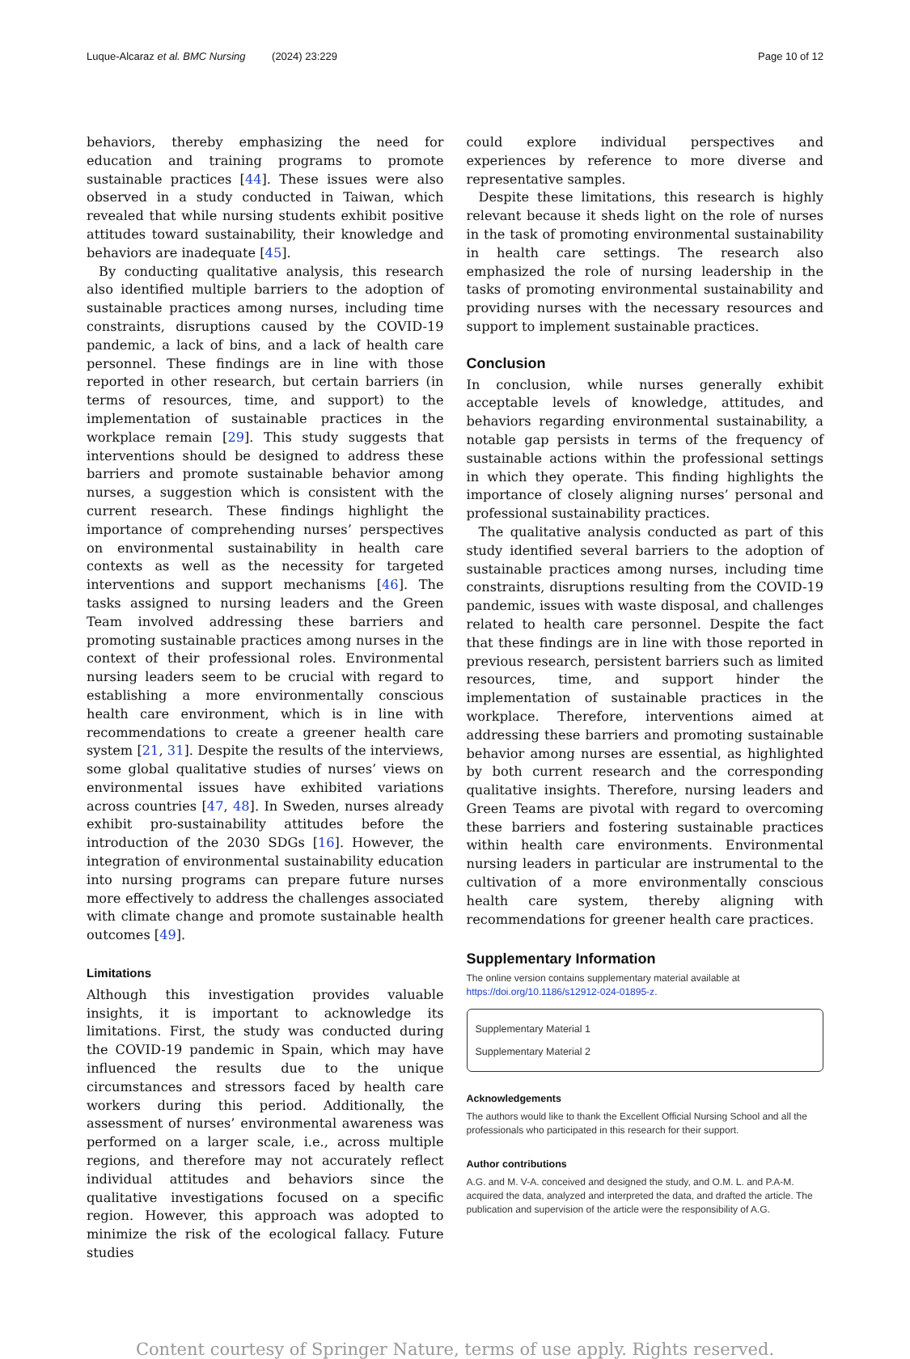Luque-Alcaraz et al. BMC Nursing (2024) 23:229 Page 10 of 12
behaviors, thereby emphasizing the need for education and training programs to promote sustainable practices [44]. These issues were also observed in a study conducted in Taiwan, which revealed that while nursing students exhibit positive attitudes toward sustainability, their knowledge and behaviors are inadequate [45].
By conducting qualitative analysis, this research also identified multiple barriers to the adoption of sustainable practices among nurses, including time constraints, disruptions caused by the COVID-19 pandemic, a lack of bins, and a lack of health care personnel. These findings are in line with those reported in other research, but certain barriers (in terms of resources, time, and support) to the implementation of sustainable practices in the workplace remain [29]. This study suggests that interventions should be designed to address these barriers and promote sustainable behavior among nurses, a suggestion which is consistent with the current research. These findings highlight the importance of comprehending nurses’ perspectives on environmental sustainability in health care contexts as well as the necessity for targeted interventions and support mechanisms [46]. The tasks assigned to nursing leaders and the Green Team involved addressing these barriers and promoting sustainable practices among nurses in the context of their professional roles. Environmental nursing leaders seem to be crucial with regard to establishing a more environmentally conscious health care environment, which is in line with recommendations to create a greener health care system [21, 31]. Despite the results of the interviews, some global qualitative studies of nurses’ views on environmental issues have exhibited variations across countries [47, 48]. In Sweden, nurses already exhibit pro-sustainability attitudes before the introduction of the 2030 SDGs [16]. However, the integration of environmental sustainability education into nursing programs can prepare future nurses more effectively to address the challenges associated with climate change and promote sustainable health outcomes [49].
Limitations
Although this investigation provides valuable insights, it is important to acknowledge its limitations. First, the study was conducted during the COVID-19 pandemic in Spain, which may have influenced the results due to the unique circumstances and stressors faced by health care workers during this period. Additionally, the assessment of nurses’ environmental awareness was performed on a larger scale, i.e., across multiple regions, and therefore may not accurately reflect individual attitudes and behaviors since the qualitative investigations focused on a specific region. However, this approach was adopted to minimize the risk of the ecological fallacy. Future studies
could explore individual perspectives and experiences by reference to more diverse and representative samples.
Despite these limitations, this research is highly relevant because it sheds light on the role of nurses in the task of promoting environmental sustainability in health care settings. The research also emphasized the role of nursing leadership in the tasks of promoting environmental sustainability and providing nurses with the necessary resources and support to implement sustainable practices.
Conclusion
In conclusion, while nurses generally exhibit acceptable levels of knowledge, attitudes, and behaviors regarding environmental sustainability, a notable gap persists in terms of the frequency of sustainable actions within the professional settings in which they operate. This finding highlights the importance of closely aligning nurses’ personal and professional sustainability practices.
The qualitative analysis conducted as part of this study identified several barriers to the adoption of sustainable practices among nurses, including time constraints, disruptions resulting from the COVID-19 pandemic, issues with waste disposal, and challenges related to health care personnel. Despite the fact that these findings are in line with those reported in previous research, persistent barriers such as limited resources, time, and support hinder the implementation of sustainable practices in the workplace. Therefore, interventions aimed at addressing these barriers and promoting sustainable behavior among nurses are essential, as highlighted by both current research and the corresponding qualitative insights. Therefore, nursing leaders and Green Teams are pivotal with regard to overcoming these barriers and fostering sustainable practices within health care environments. Environmental nursing leaders in particular are instrumental to the cultivation of a more environmentally conscious health care system, thereby aligning with recommendations for greener health care practices.
Supplementary Information
The online version contains supplementary material available at https://doi.org/10.1186/s12912-024-01895-z.
Supplementary Material 1
Supplementary Material 2
Acknowledgements
The authors would like to thank the Excellent Official Nursing School and all the professionals who participated in this research for their support.
Author contributions
A.G. and M. V-A. conceived and designed the study, and O.M. L. and P.A-M. acquired the data, analyzed and interpreted the data, and drafted the article. The publication and supervision of the article were the responsibility of A.G.
Content courtesy of Springer Nature, terms of use apply. Rights reserved.